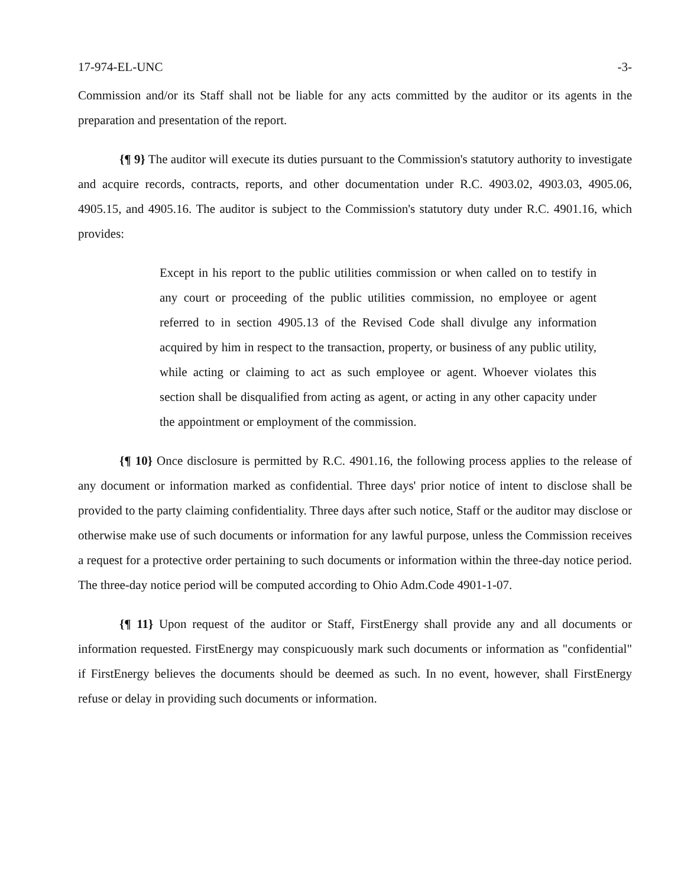17-974-EL-UNC -3-
Commission and/or its Staff shall not be liable for any acts committed by the auditor or its agents in the preparation and presentation of the report.
{¶ 9} The auditor will execute its duties pursuant to the Commission's statutory authority to investigate and acquire records, contracts, reports, and other documentation under R.C. 4903.02, 4903.03, 4905.06, 4905.15, and 4905.16. The auditor is subject to the Commission's statutory duty under R.C. 4901.16, which provides:
Except in his report to the public utilities commission or when called on to testify in any court or proceeding of the public utilities commission, no employee or agent referred to in section 4905.13 of the Revised Code shall divulge any information acquired by him in respect to the transaction, property, or business of any public utility, while acting or claiming to act as such employee or agent. Whoever violates this section shall be disqualified from acting as agent, or acting in any other capacity under the appointment or employment of the commission.
{¶ 10} Once disclosure is permitted by R.C. 4901.16, the following process applies to the release of any document or information marked as confidential. Three days' prior notice of intent to disclose shall be provided to the party claiming confidentiality. Three days after such notice, Staff or the auditor may disclose or otherwise make use of such documents or information for any lawful purpose, unless the Commission receives a request for a protective order pertaining to such documents or information within the three-day notice period. The three-day notice period will be computed according to Ohio Adm.Code 4901-1-07.
{¶ 11} Upon request of the auditor or Staff, FirstEnergy shall provide any and all documents or information requested. FirstEnergy may conspicuously mark such documents or information as "confidential" if FirstEnergy believes the documents should be deemed as such. In no event, however, shall FirstEnergy refuse or delay in providing such documents or information.